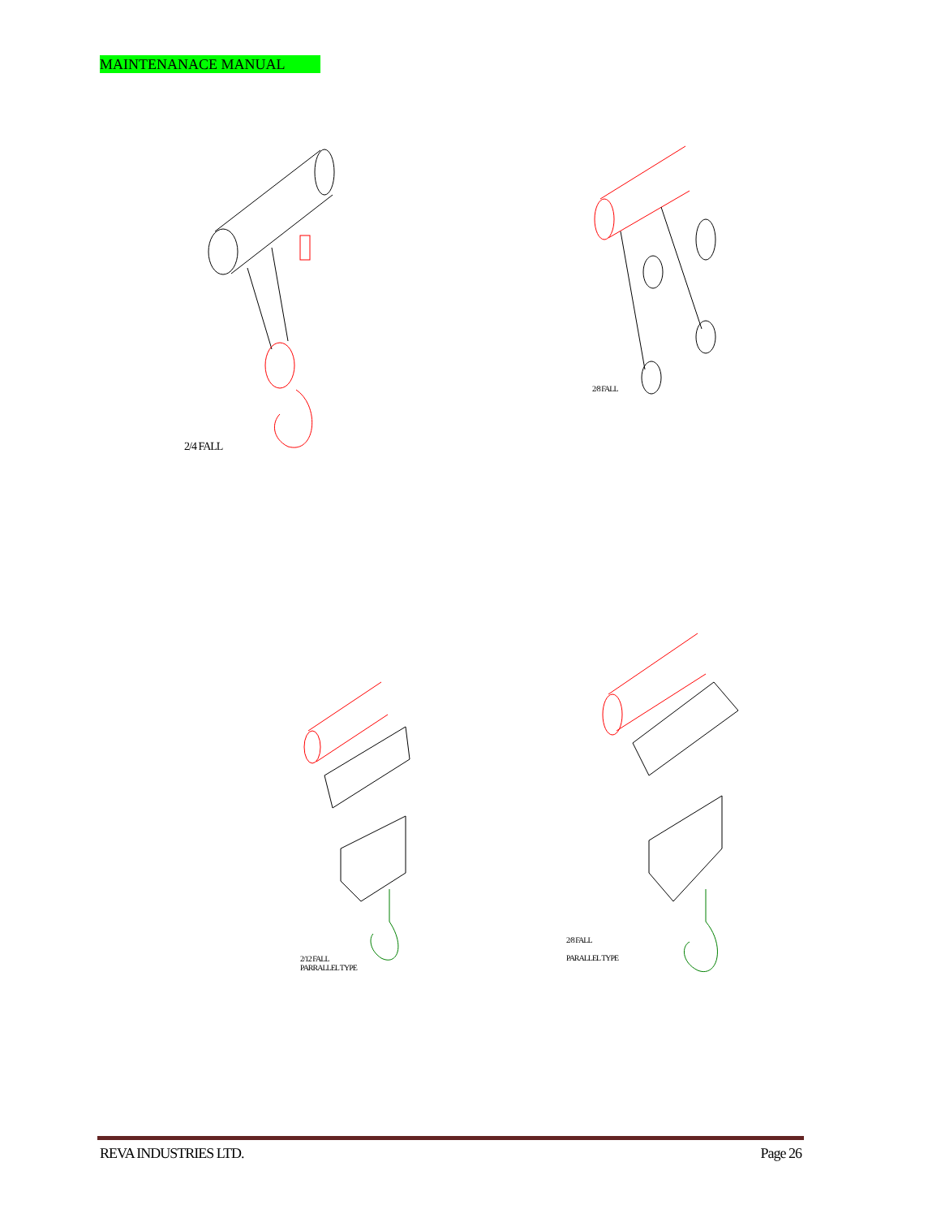MAINTENANACE MANUAL
2/4 FALL
2/8 FALL
2/12 FALL
PARRALLEL TYPE
2/8 FALL
PARALLEL TYPE
REVA INDUSTRIES LTD. Page 26